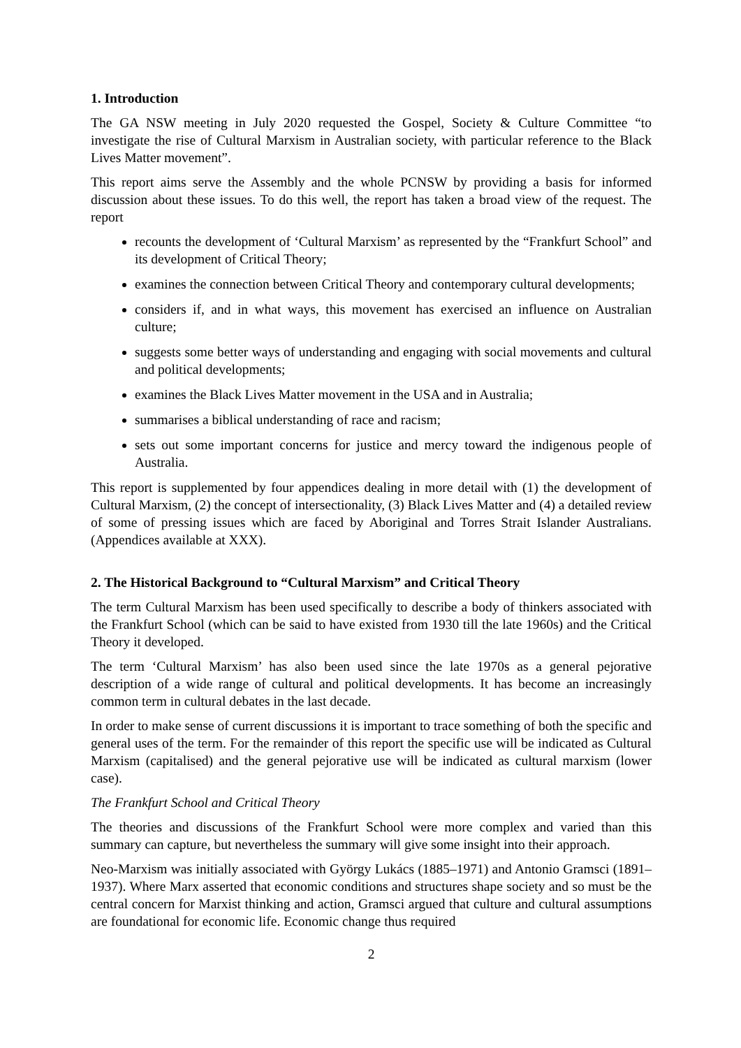1. Introduction
The GA NSW meeting in July 2020 requested the Gospel, Society & Culture Committee “to investigate the rise of Cultural Marxism in Australian society, with particular reference to the Black Lives Matter movement”.
This report aims serve the Assembly and the whole PCNSW by providing a basis for informed discussion about these issues. To do this well, the report has taken a broad view of the request. The report
recounts the development of ‘Cultural Marxism’ as represented by the “Frankfurt School” and its development of Critical Theory;
examines the connection between Critical Theory and contemporary cultural developments;
considers if, and in what ways, this movement has exercised an influence on Australian culture;
suggests some better ways of understanding and engaging with social movements and cultural and political developments;
examines the Black Lives Matter movement in the USA and in Australia;
summarises a biblical understanding of race and racism;
sets out some important concerns for justice and mercy toward the indigenous people of Australia.
This report is supplemented by four appendices dealing in more detail with (1) the development of Cultural Marxism, (2) the concept of intersectionality, (3) Black Lives Matter and (4) a detailed review of some of pressing issues which are faced by Aboriginal and Torres Strait Islander Australians. (Appendices available at XXX).
2. The Historical Background to “Cultural Marxism” and Critical Theory
The term Cultural Marxism has been used specifically to describe a body of thinkers associated with the Frankfurt School (which can be said to have existed from 1930 till the late 1960s) and the Critical Theory it developed.
The term ‘Cultural Marxism’ has also been used since the late 1970s as a general pejorative description of a wide range of cultural and political developments. It has become an increasingly common term in cultural debates in the last decade.
In order to make sense of current discussions it is important to trace something of both the specific and general uses of the term. For the remainder of this report the specific use will be indicated as Cultural Marxism (capitalised) and the general pejorative use will be indicated as cultural marxism (lower case).
The Frankfurt School and Critical Theory
The theories and discussions of the Frankfurt School were more complex and varied than this summary can capture, but nevertheless the summary will give some insight into their approach.
Neo-Marxism was initially associated with György Lukács (1885–1971) and Antonio Gramsci (1891–1937). Where Marx asserted that economic conditions and structures shape society and so must be the central concern for Marxist thinking and action, Gramsci argued that culture and cultural assumptions are foundational for economic life. Economic change thus required
2